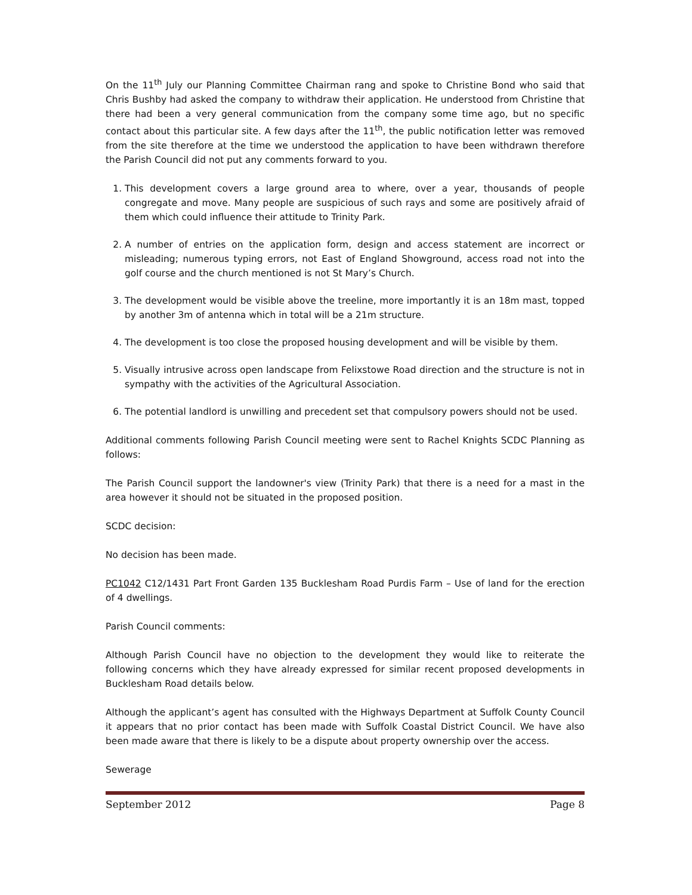On the 11<sup>th</sup> July our Planning Committee Chairman rang and spoke to Christine Bond who said that Chris Bushby had asked the company to withdraw their application. He understood from Christine that there had been a very general communication from the company some time ago, but no specific contact about this particular site. A few days after the 11<sup>th</sup>, the public notification letter was removed from the site therefore at the time we understood the application to have been withdrawn therefore the Parish Council did not put any comments forward to you.
1. This development covers a large ground area to where, over a year, thousands of people congregate and move. Many people are suspicious of such rays and some are positively afraid of them which could influence their attitude to Trinity Park.
2. A number of entries on the application form, design and access statement are incorrect or misleading; numerous typing errors, not East of England Showground, access road not into the golf course and the church mentioned is not St Mary’s Church.
3. The development would be visible above the treeline, more importantly it is an 18m mast, topped by another 3m of antenna which in total will be a 21m structure.
4. The development is too close the proposed housing development and will be visible by them.
5. Visually intrusive across open landscape from Felixstowe Road direction and the structure is not in sympathy with the activities of the Agricultural Association.
6. The potential landlord is unwilling and precedent set that compulsory powers should not be used.
Additional comments following Parish Council meeting were sent to Rachel Knights SCDC Planning as follows:
The Parish Council support the landowner's view (Trinity Park) that there is a need for a mast in the area however it should not be situated in the proposed position.
SCDC decision:
No decision has been made.
PC1042 C12/1431 Part Front Garden 135 Bucklesham Road Purdis Farm – Use of land for the erection of 4 dwellings.
Parish Council comments:
Although Parish Council have no objection to the development they would like to reiterate the following concerns which they have already expressed for similar recent proposed developments in Bucklesham Road details below.
Although the applicant’s agent has consulted with the Highways Department at Suffolk County Council it appears that no prior contact has been made with Suffolk Coastal District Council. We have also been made aware that there is likely to be a dispute about property ownership over the access.
Sewerage
September 2012 Page 8